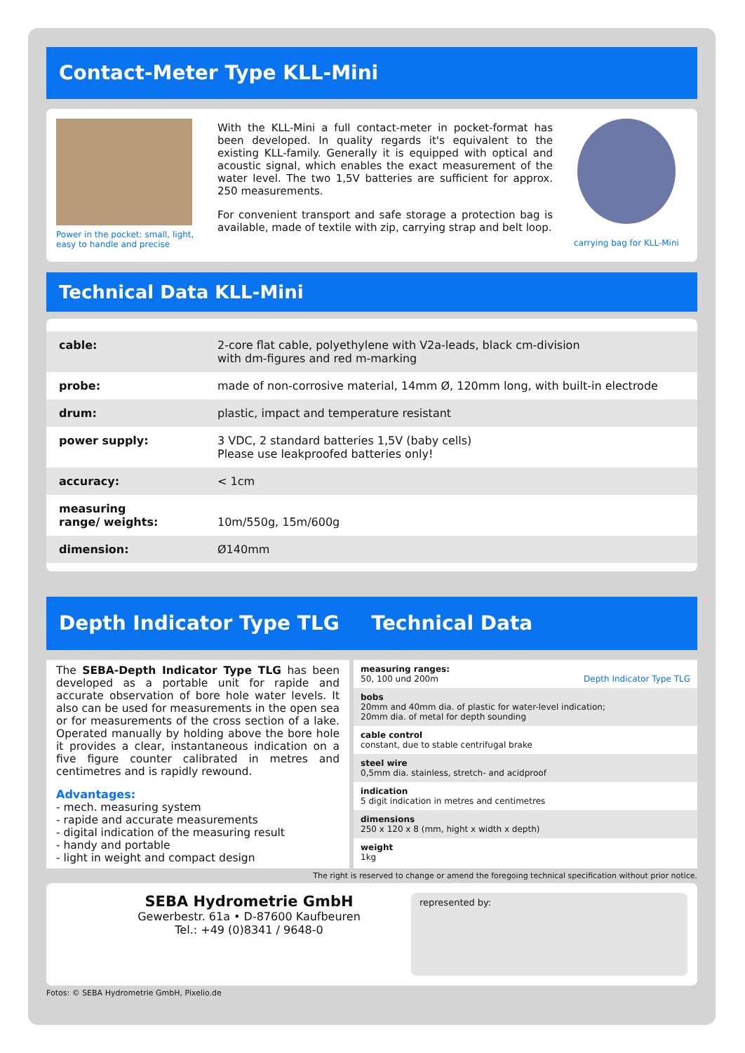Contact-Meter Type KLL-Mini
Power in the pocket: small, light, easy to handle and precise
With the KLL-Mini a full contact-meter in pocket-format has been developed. In quality regards it's equivalent to the existing KLL-family. Generally it is equipped with optical and acoustic signal, which enables the exact measurement of the water level. The two 1,5V batteries are sufficient for approx. 250 measurements.
For convenient transport and safe storage a protection bag is available, made of textile with zip, carrying strap and belt loop.
carrying bag for KLL-Mini
Technical Data KLL-Mini
| cable: | 2-core flat cable, polyethylene with V2a-leads, black cm-division with dm-figures and red m-marking |
| probe: | made of non-corrosive material, 14mm Ø, 120mm long, with built-in electrode |
| drum: | plastic, impact and temperature resistant |
| power supply: | 3 VDC, 2 standard batteries 1,5V (baby cells) Please use leakproofed batteries only! |
| accuracy: | < 1cm |
| measuring range/ weights: | 10m/550g, 15m/600g |
| dimension: | Ø140mm |
Depth Indicator Type TLG Technical Data
The SEBA-Depth Indicator Type TLG has been developed as a portable unit for rapide and accurate observation of bore hole water levels. It also can be used for measurements in the open sea or for measurements of the cross section of a lake. Operated manually by holding above the bore hole it provides a clear, instantaneous indication on a five figure counter calibrated in metres and centimetres and is rapidly rewound.
Advantages:
- mech. measuring system
- rapide and accurate measurements
- digital indication of the measuring result
- handy and portable
- light in weight and compact design
| measuring ranges: 50, 100 und 200m Depth Indicator Type TLG |
| bobs 20mm and 40mm dia. of plastic for water-level indication; 20mm dia. of metal for depth sounding |
| cable control constant, due to stable centrifugal brake |
| steel wire 0,5mm dia. stainless, stretch- and acidproof |
| indication 5 digit indication in metres and centimetres |
| dimensions 250 x 120 x 8 (mm, hight x width x depth) |
| weight 1kg |
The right is reserved to change or amend the foregoing technical specification without prior notice.
SEBA Hydrometrie GmbH
Gewerbestr. 61a • D-87600 Kaufbeuren
Tel.: +49 (0)8341 / 9648-0
represented by:
Fotos: © SEBA Hydrometrie GmbH, Pixelio.de